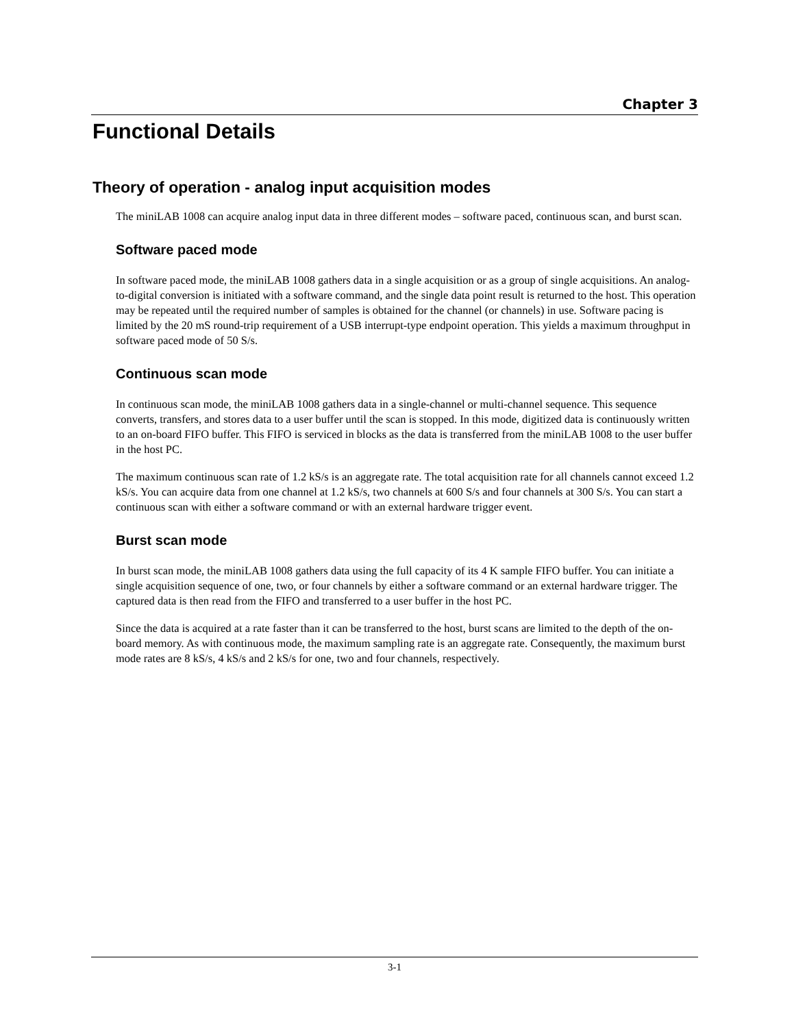Chapter 3
Functional Details
Theory of operation - analog input acquisition modes
The miniLAB 1008 can acquire analog input data in three different modes – software paced, continuous scan, and burst scan.
Software paced mode
In software paced mode, the miniLAB 1008 gathers data in a single acquisition or as a group of single acquisitions. An analog-to-digital conversion is initiated with a software command, and the single data point result is returned to the host. This operation may be repeated until the required number of samples is obtained for the channel (or channels) in use. Software pacing is limited by the 20 mS round-trip requirement of a USB interrupt-type endpoint operation. This yields a maximum throughput in software paced mode of 50 S/s.
Continuous scan mode
In continuous scan mode, the miniLAB 1008 gathers data in a single-channel or multi-channel sequence. This sequence converts, transfers, and stores data to a user buffer until the scan is stopped. In this mode, digitized data is continuously written to an on-board FIFO buffer. This FIFO is serviced in blocks as the data is transferred from the miniLAB 1008 to the user buffer in the host PC.
The maximum continuous scan rate of 1.2 kS/s is an aggregate rate. The total acquisition rate for all channels cannot exceed 1.2 kS/s. You can acquire data from one channel at 1.2 kS/s, two channels at 600 S/s and four channels at 300 S/s. You can start a continuous scan with either a software command or with an external hardware trigger event.
Burst scan mode
In burst scan mode, the miniLAB 1008 gathers data using the full capacity of its 4 K sample FIFO buffer. You can initiate a single acquisition sequence of one, two, or four channels by either a software command or an external hardware trigger. The captured data is then read from the FIFO and transferred to a user buffer in the host PC.
Since the data is acquired at a rate faster than it can be transferred to the host, burst scans are limited to the depth of the on-board memory. As with continuous mode, the maximum sampling rate is an aggregate rate. Consequently, the maximum burst mode rates are 8 kS/s, 4 kS/s and 2 kS/s for one, two and four channels, respectively.
3-1